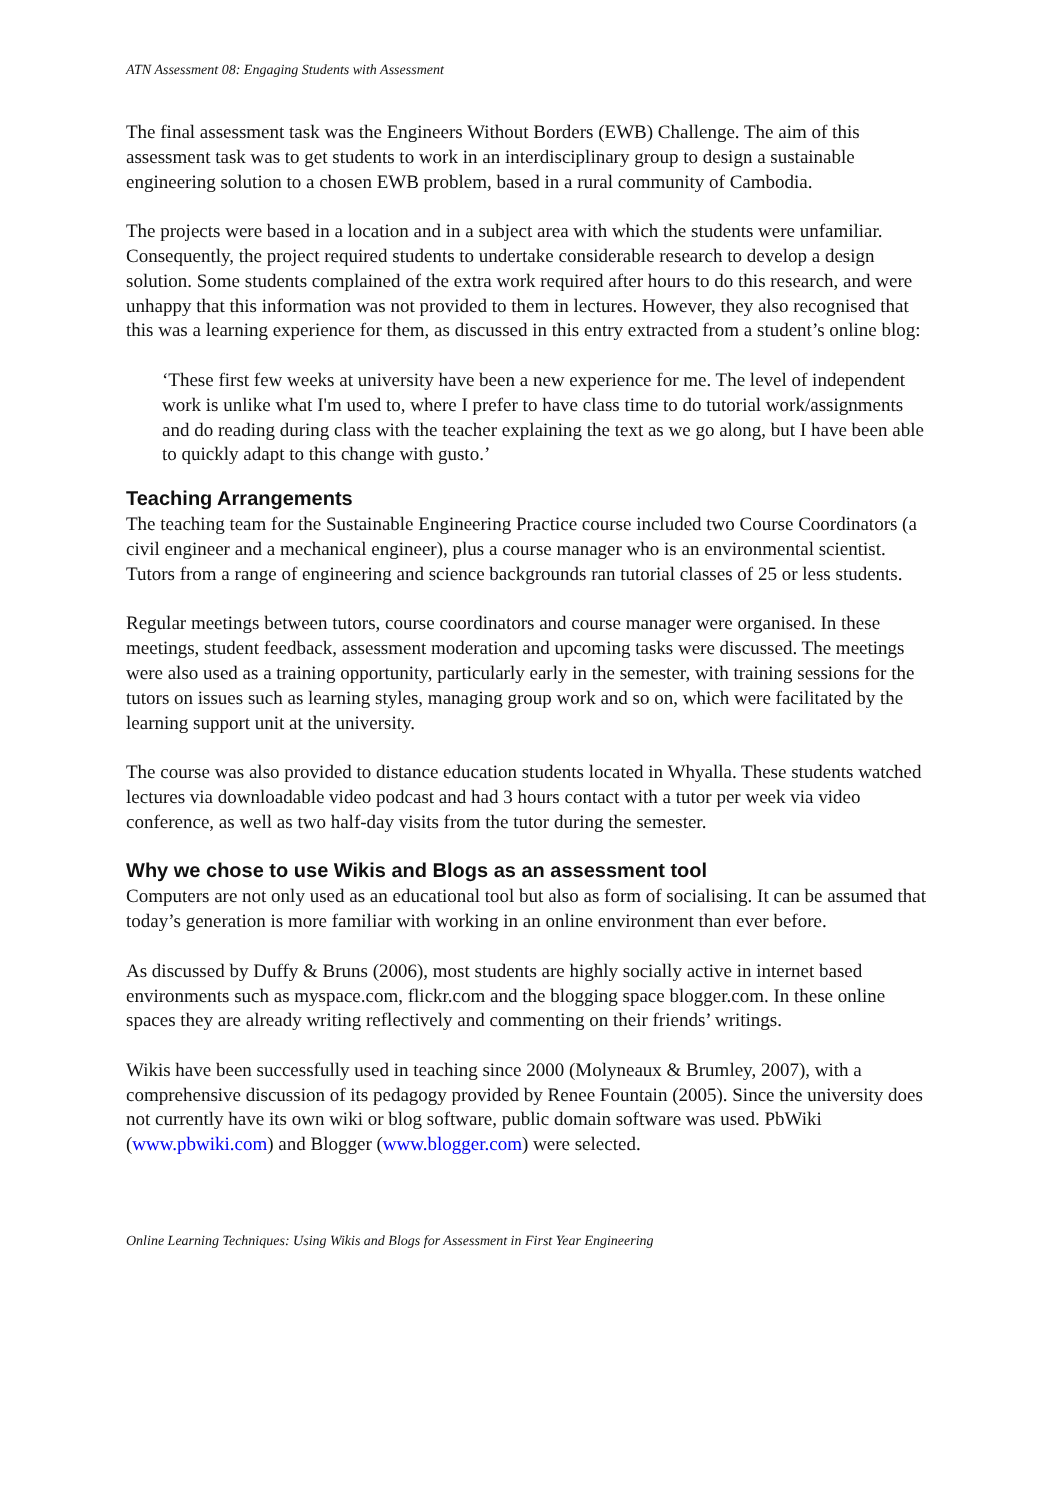ATN Assessment 08: Engaging Students with Assessment
The final assessment task was the Engineers Without Borders (EWB) Challenge. The aim of this assessment task was to get students to work in an interdisciplinary group to design a sustainable engineering solution to a chosen EWB problem, based in a rural community of Cambodia.
The projects were based in a location and in a subject area with which the students were unfamiliar. Consequently, the project required students to undertake considerable research to develop a design solution. Some students complained of the extra work required after hours to do this research, and were unhappy that this information was not provided to them in lectures. However, they also recognised that this was a learning experience for them, as discussed in this entry extracted from a student’s online blog:
‘These first few weeks at university have been a new experience for me. The level of independent work is unlike what I'm used to, where I prefer to have class time to do tutorial work/assignments and do reading during class with the teacher explaining the text as we go along, but I have been able to quickly adapt to this change with gusto.’
Teaching Arrangements
The teaching team for the Sustainable Engineering Practice course included two Course Coordinators (a civil engineer and a mechanical engineer), plus a course manager who is an environmental scientist. Tutors from a range of engineering and science backgrounds ran tutorial classes of 25 or less students.
Regular meetings between tutors, course coordinators and course manager were organised. In these meetings, student feedback, assessment moderation and upcoming tasks were discussed. The meetings were also used as a training opportunity, particularly early in the semester, with training sessions for the tutors on issues such as learning styles, managing group work and so on, which were facilitated by the learning support unit at the university.
The course was also provided to distance education students located in Whyalla. These students watched lectures via downloadable video podcast and had 3 hours contact with a tutor per week via video conference, as well as two half-day visits from the tutor during the semester.
Why we chose to use Wikis and Blogs as an assessment tool
Computers are not only used as an educational tool but also as form of socialising. It can be assumed that today’s generation is more familiar with working in an online environment than ever before.
As discussed by Duffy & Bruns (2006), most students are highly socially active in internet based environments such as myspace.com, flickr.com and the blogging space blogger.com. In these online spaces they are already writing reflectively and commenting on their friends’ writings.
Wikis have been successfully used in teaching since 2000 (Molyneaux & Brumley, 2007), with a comprehensive discussion of its pedagogy provided by Renee Fountain (2005). Since the university does not currently have its own wiki or blog software, public domain software was used. PbWiki (www.pbwiki.com) and Blogger (www.blogger.com) were selected.
Online Learning Techniques: Using Wikis and Blogs for Assessment in First Year Engineering